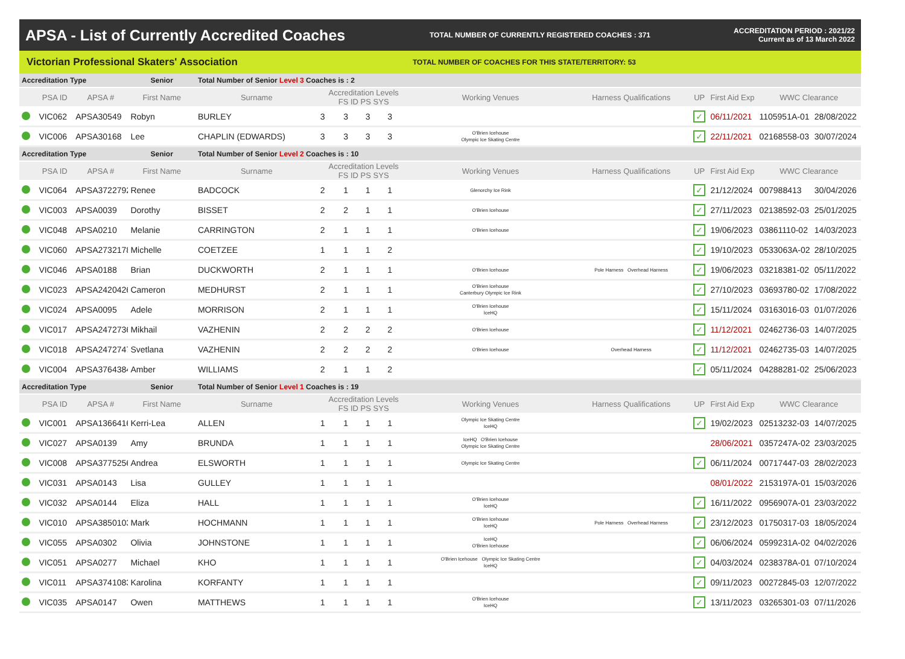APSA - List of Currently Accredited Coaches
TOTAL NUMBER OF CURRENTLY REGISTERED COACHES : 371
ACCREDITATION PERIOD : 2021/22
Current as of 13 March 2022
Victorian Professional Skaters' Association
TOTAL NUMBER OF COACHES FOR THIS STATE/TERRITORY: 53
| Accreditation Type | | | Senior | Total Number of Senior Level 3 Coaches is : 2 | | | | | | | | | | |
| | PSA ID | APSA # | First Name | Surname | Accreditation Levels FS ID PS SYS | | | | Working Venues | Harness Qualifications | UP | First Aid Exp | WWC Clearance | |
| | VIC062 | APSA30549 | Robyn | BURLEY | 3 | 3 | 3 | 3 | | | ✓ | 06/11/2021 | 1105951A-01 | 28/08/2022 |
| | VIC006 | APSA30168 | Lee | CHAPLIN (EDWARDS) | 3 | 3 | 3 | 3 | O'Brien Icehouse Olympic Ice Skating Centre | | ✓ | 22/11/2021 | 02168558-03 | 30/07/2024 |
| Accreditation Type | | | Senior | Total Number of Senior Level 2 Coaches is : 10 | | | | | | | | | | |
| | PSA ID | APSA # | First Name | Surname | Accreditation Levels FS ID PS SYS | | | | Working Venues | Harness Qualifications | UP | First Aid Exp | WWC Clearance | |
| | VIC064 | APSA3722792 | Renee | BADCOCK | 2 | 1 | 1 | 1 | Glenorchy Ice Rink | | ✓ | 21/12/2024 | 007988413 | 30/04/2026 |
| | VIC003 | APSA0039 | Dorothy | BISSET | 2 | 2 | 1 | 1 | O'Brien Icehouse | | ✓ | 27/11/2023 | 02138592-03 | 25/01/2025 |
| | VIC048 | APSA0210 | Melanie | CARRINGTON | 2 | 1 | 1 | 1 | O'Brien Icehouse | | ✓ | 19/06/2023 | 03861110-02 | 14/03/2023 |
| | VIC060 | APSA2732178 | Michelle | COETZEE | 1 | 1 | 1 | 2 | | | ✓ | 19/10/2023 | 0533063A-02 | 28/10/2025 |
| | VIC046 | APSA0188 | Brian | DUCKWORTH | 2 | 1 | 1 | 1 | O'Brien Icehouse | Pole Harness Overhead Harness | ✓ | 19/06/2023 | 03218381-02 | 05/11/2022 |
| | VIC023 | APSA2420426 | Cameron | MEDHURST | 2 | 1 | 1 | 1 | O'Brien Icehouse Canterbury Olympic Ice Rink | | ✓ | 27/10/2023 | 03693780-02 | 17/08/2022 |
| | VIC024 | APSA0095 | Adele | MORRISON | 2 | 1 | 1 | 1 | O'Brien Icehouse IceHQ | | ✓ | 15/11/2024 | 03163016-03 | 01/07/2026 |
| | VIC017 | APSA2472736 | Mikhail | VAZHENIN | 2 | 2 | 2 | 2 | O'Brien Icehouse | | ✓ | 11/12/2021 | 02462736-03 | 14/07/2025 |
| | VIC018 | APSA2472747 | Svetlana | VAZHENIN | 2 | 2 | 2 | 2 | O'Brien Icehouse | Overhead Harness | ✓ | 11/12/2021 | 02462735-03 | 14/07/2025 |
| | VIC004 | APSA3764384 | Amber | WILLIAMS | 2 | 1 | 1 | 2 | | | ✓ | 05/11/2024 | 04288281-02 | 25/06/2023 |
| Accreditation Type | | | Senior | Total Number of Senior Level 1 Coaches is : 19 | | | | | | | | | | |
| | PSA ID | APSA # | First Name | Surname | Accreditation Levels FS ID PS SYS | | | | Working Venues | Harness Qualifications | UP | First Aid Exp | WWC Clearance | |
| | VIC001 | APSA1366416 | Kerri-Lea | ALLEN | 1 | 1 | 1 | 1 | Olympic Ice Skating Centre IceHQ | | ✓ | 19/02/2023 | 02513232-03 | 14/07/2025 |
| | VIC027 | APSA0139 | Amy | BRUNDA | 1 | 1 | 1 | 1 | IceHQ O'Brien Icehouse Olympic Ice Skating Centre | | | 28/06/2021 | 0357247A-02 | 23/03/2025 |
| | VIC008 | APSA3775256 | Andrea | ELSWORTH | 1 | 1 | 1 | 1 | Olympic Ice Skating Centre | | ✓ | 06/11/2024 | 00717447-03 | 28/02/2023 |
| | VIC031 | APSA0143 | Lisa | GULLEY | 1 | 1 | 1 | 1 | | | | 08/01/2022 | 2153197A-01 | 15/03/2026 |
| | VIC032 | APSA0144 | Eliza | HALL | 1 | 1 | 1 | 1 | O'Brien Icehouse IceHQ | | ✓ | 16/11/2022 | 0956907A-01 | 23/03/2022 |
| | VIC010 | APSA3850103 | Mark | HOCHMANN | 1 | 1 | 1 | 1 | O'Brien Icehouse IceHQ | Pole Harness Overhead Harness | ✓ | 23/12/2023 | 01750317-03 | 18/05/2024 |
| | VIC055 | APSA0302 | Olivia | JOHNSTONE | 1 | 1 | 1 | 1 | IceHQ O'Brien Icehouse | | ✓ | 06/06/2024 | 0599231A-02 | 04/02/2026 |
| | VIC051 | APSA0277 | Michael | KHO | 1 | 1 | 1 | 1 | O'Brien Icehouse Olympic Ice Skating Centre IceHQ | | ✓ | 04/03/2024 | 0238378A-01 | 07/10/2024 |
| | VIC011 | APSA3741083 | Karolina | KORFANTY | 1 | 1 | 1 | 1 | | | ✓ | 09/11/2023 | 00272845-03 | 12/07/2022 |
| | VIC035 | APSA0147 | Owen | MATTHEWS | 1 | 1 | 1 | 1 | O'Brien Icehouse IceHQ | | ✓ | 13/11/2023 | 03265301-03 | 07/11/2026 |